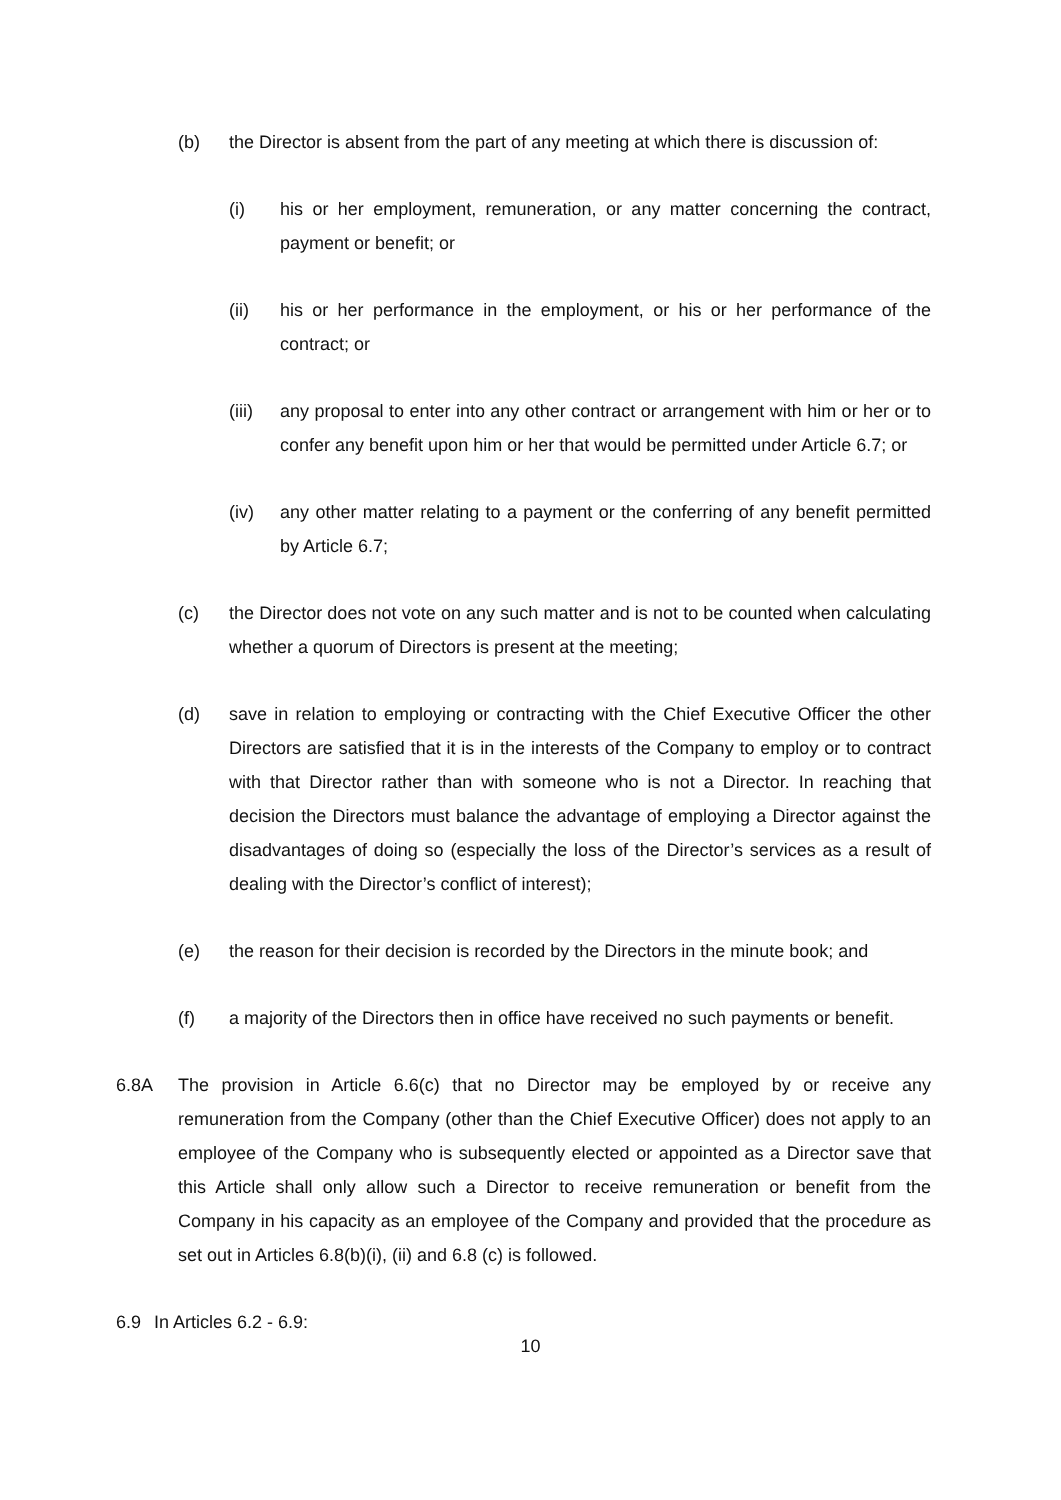(b) the Director is absent from the part of any meeting at which there is discussion of:
(i) his or her employment, remuneration, or any matter concerning the contract, payment or benefit; or
(ii) his or her performance in the employment, or his or her performance of the contract; or
(iii) any proposal to enter into any other contract or arrangement with him or her or to confer any benefit upon him or her that would be permitted under Article 6.7; or
(iv) any other matter relating to a payment or the conferring of any benefit permitted by Article 6.7;
(c) the Director does not vote on any such matter and is not to be counted when calculating whether a quorum of Directors is present at the meeting;
(d) save in relation to employing or contracting with the Chief Executive Officer the other Directors are satisfied that it is in the interests of the Company to employ or to contract with that Director rather than with someone who is not a Director. In reaching that decision the Directors must balance the advantage of employing a Director against the disadvantages of doing so (especially the loss of the Director’s services as a result of dealing with the Director’s conflict of interest);
(e) the reason for their decision is recorded by the Directors in the minute book; and
(f) a majority of the Directors then in office have received no such payments or benefit.
6.8A The provision in Article 6.6(c) that no Director may be employed by or receive any remuneration from the Company (other than the Chief Executive Officer) does not apply to an employee of the Company who is subsequently elected or appointed as a Director save that this Article shall only allow such a Director to receive remuneration or benefit from the Company in his capacity as an employee of the Company and provided that the procedure as set out in Articles 6.8(b)(i), (ii) and 6.8 (c) is followed.
6.9 In Articles 6.2 - 6.9:
10